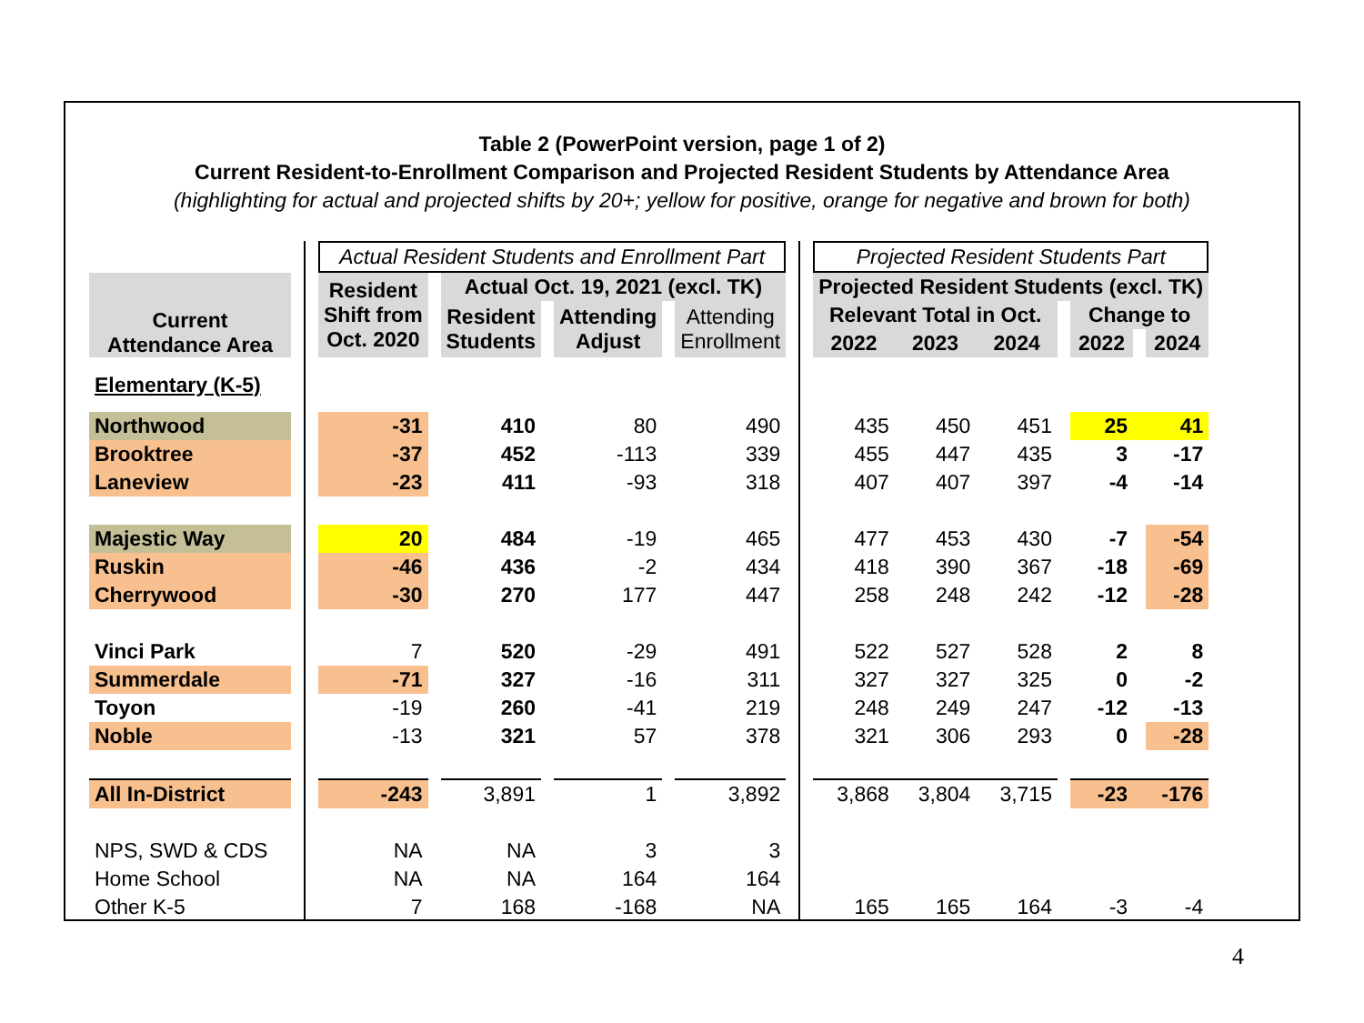Table 2 (PowerPoint version, page 1 of 2)
Current Resident-to-Enrollment Comparison and Projected Resident Students by Attendance Area
(highlighting for actual and projected shifts by 20+; yellow for positive, orange for negative and brown for both)
| | | | Actual Resident Students and Enrollment Part | | | | | | | | | Projected Resident Students Part | | | | | | |
| Current Attendance Area | | | Resident Shift from Oct. 2020 | | Actual Oct. 19, 2021 (excl. TK) | | | | | | | Projected Resident Students (excl. TK) | | | | | | |
| | | | | | Resident Students | | Attending Adjust | | Attending Enrollment | | | Relevant Total in Oct. | | | | Change to | | |
| | | | | | | | | | | | | 2022 | 2023 | 2024 | | 2022 | | 2024 |
| Elementary (K-5) | | | | | | | | | | | | | | | | | | |
| Northwood | | | -31 | | 410 | | 80 | | 490 | | | 435 | 450 | 451 | | 25 | | 41 |
| Brooktree | | | -37 | | 452 | | -113 | | 339 | | | 455 | 447 | 435 | | 3 | | -17 |
| Laneview | | | -23 | | 411 | | -93 | | 318 | | | 407 | 407 | 397 | | -4 | | -14 |
| Majestic Way | | | 20 | | 484 | | -19 | | 465 | | | 477 | 453 | 430 | | -7 | | -54 |
| Ruskin | | | -46 | | 436 | | -2 | | 434 | | | 418 | 390 | 367 | | -18 | | -69 |
| Cherrywood | | | -30 | | 270 | | 177 | | 447 | | | 258 | 248 | 242 | | -12 | | -28 |
| Vinci Park | | | 7 | | 520 | | -29 | | 491 | | | 522 | 527 | 528 | | 2 | | 8 |
| Summerdale | | | -71 | | 327 | | -16 | | 311 | | | 327 | 327 | 325 | | 0 | | -2 |
| Toyon | | | -19 | | 260 | | -41 | | 219 | | | 248 | 249 | 247 | | -12 | | -13 |
| Noble | | | -13 | | 321 | | 57 | | 378 | | | 321 | 306 | 293 | | 0 | | -28 |
| All In-District | | | -243 | | 3,891 | | 1 | | 3,892 | | | 3,868 | 3,804 | 3,715 | | -23 | | -176 |
| NPS, SWD & CDS | | | NA | | NA | | 3 | | 3 | | | | | | | | | |
| Home School | | | NA | | NA | | 164 | | 164 | | | | | | | | | |
| Other K-5 | | | 7 | | 168 | | -168 | | NA | | | 165 | 165 | 164 | | -3 | | -4 |
4